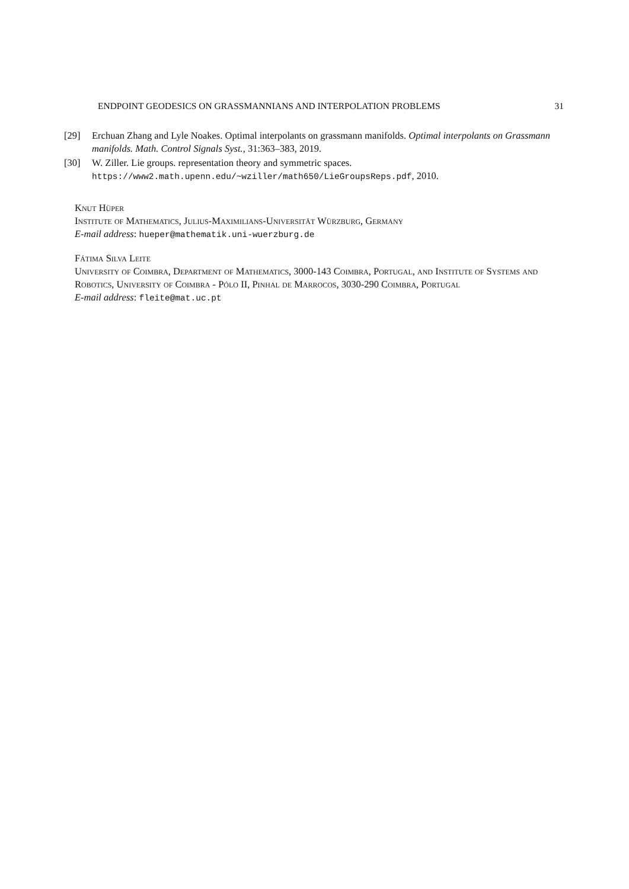ENDPOINT GEODESICS ON GRASSMANNIANS AND INTERPOLATION PROBLEMS 31
[29] Erchuan Zhang and Lyle Noakes. Optimal interpolants on grassmann manifolds. Optimal interpolants on Grassmann manifolds. Math. Control Signals Syst., 31:363–383, 2019.
[30] W. Ziller. Lie groups. representation theory and symmetric spaces. https://www2.math.upenn.edu/~wziller/math650/LieGroupsReps.pdf, 2010.
Knut Hüper
Institute of Mathematics, Julius-Maximilians-Universität Würzburg, Germany
E-mail address: hueper@mathematik.uni-wuerzburg.de
Fátima Silva Leite
University of Coimbra, Department of Mathematics, 3000-143 Coimbra, Portugal, and Institute of Systems and Robotics, University of Coimbra - Pólo II, Pinhal de Marrocos, 3030-290 Coimbra, Portugal
E-mail address: fleite@mat.uc.pt